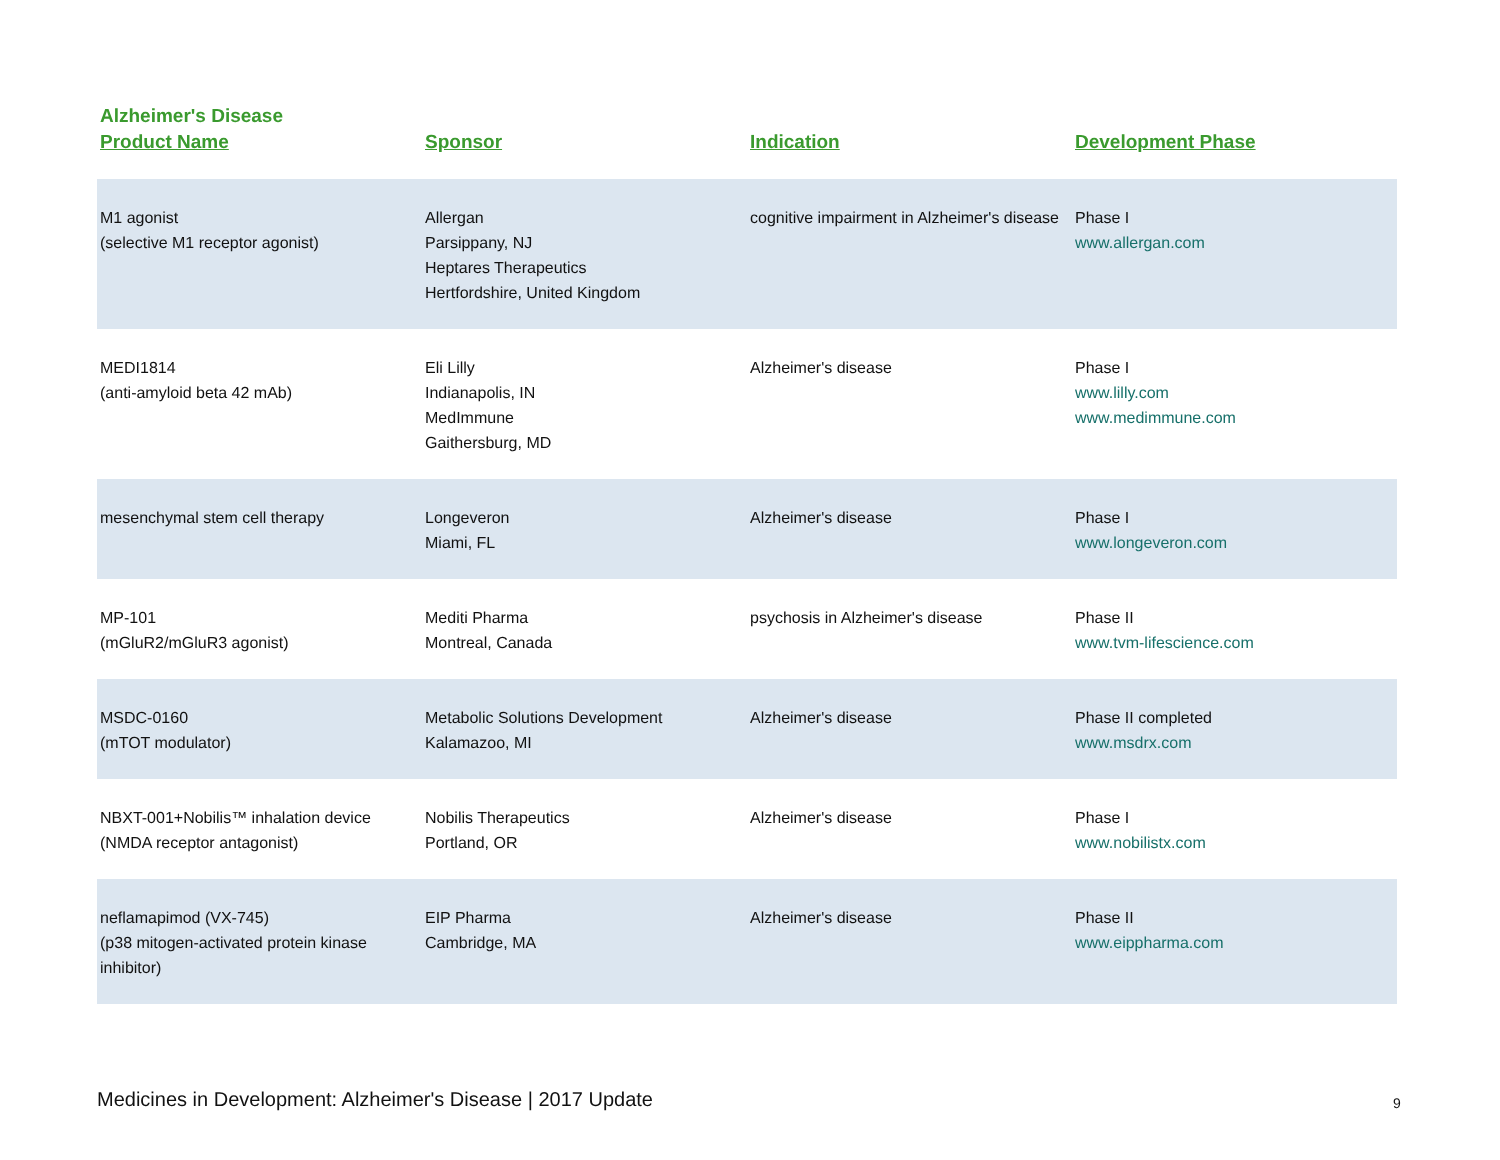Alzheimer's Disease
| Product Name | Sponsor | Indication | Development Phase |
| --- | --- | --- | --- |
| M1 agonist (selective M1 receptor agonist) | Allergan Parsippany, NJ Heptares Therapeutics Hertfordshire, United Kingdom | cognitive impairment in Alzheimer's disease | Phase I www.allergan.com |
| MEDI1814 (anti-amyloid beta 42 mAb) | Eli Lilly Indianapolis, IN MedImmune Gaithersburg, MD | Alzheimer's disease | Phase I www.lilly.com www.medimmune.com |
| mesenchymal stem cell therapy | Longeveron Miami, FL | Alzheimer's disease | Phase I www.longeveron.com |
| MP-101 (mGluR2/mGluR3 agonist) | Mediti Pharma Montreal, Canada | psychosis in Alzheimer's disease | Phase II www.tvm-lifescience.com |
| MSDC-0160 (mTOT modulator) | Metabolic Solutions Development Kalamazoo, MI | Alzheimer's disease | Phase II completed www.msdrx.com |
| NBXT-001+Nobilis™ inhalation device (NMDA receptor antagonist) | Nobilis Therapeutics Portland, OR | Alzheimer's disease | Phase I www.nobilistx.com |
| neflamapimod (VX-745) (p38 mitogen-activated protein kinase inhibitor) | EIP Pharma Cambridge, MA | Alzheimer's disease | Phase II www.eippharma.com |
Medicines in Development: Alzheimer's Disease | 2017 Update
9